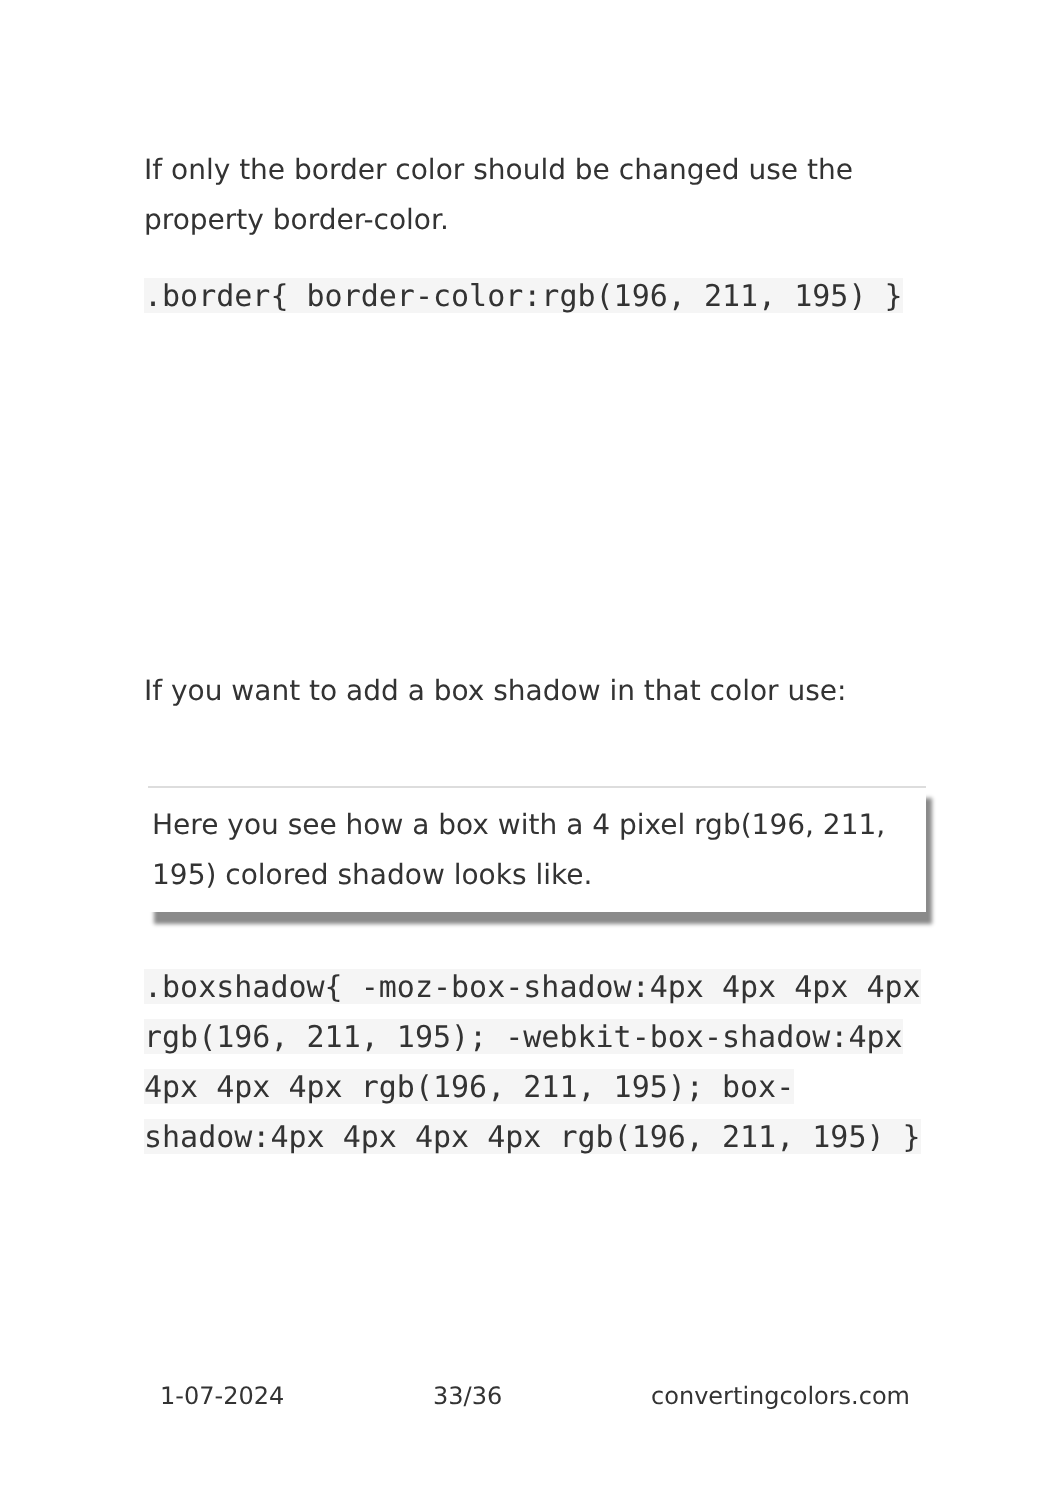If only the border color should be changed use the property border-color.
.border{ border-color:rgb(196, 211, 195) }
If you want to add a box shadow in that color use:
Here you see how a box with a 4 pixel rgb(196, 211, 195) colored shadow looks like.
.boxshadow{ -moz-box-shadow:4px 4px 4px 4px rgb(196, 211, 195); -webkit-box-shadow:4px 4px 4px 4px rgb(196, 211, 195); box-shadow:4px 4px 4px 4px rgb(196, 211, 195) }
1-07-2024 33/36 convertingcolors.com